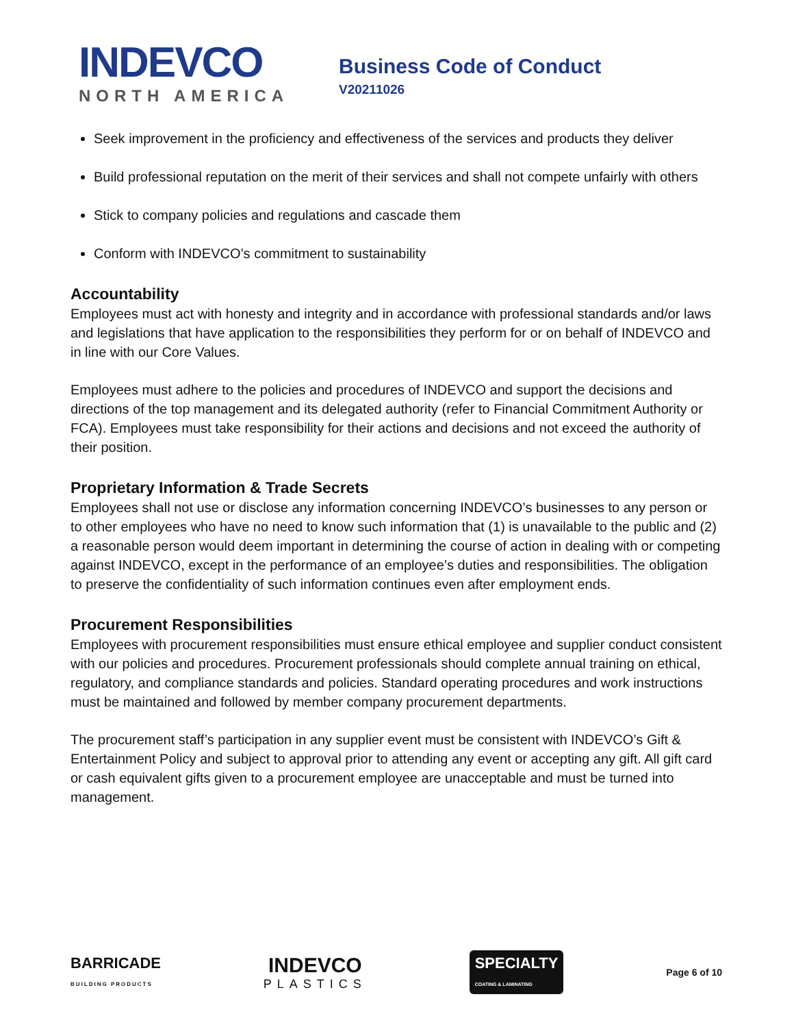INDEVCO
NORTH AMERICA
Business Code of Conduct
V20211026
Seek improvement in the proficiency and effectiveness of the services and products they deliver
Build professional reputation on the merit of their services and shall not compete unfairly with others
Stick to company policies and regulations and cascade them
Conform with INDEVCO’s commitment to sustainability
Accountability
Employees must act with honesty and integrity and in accordance with professional standards and/or laws and legislations that have application to the responsibilities they perform for or on behalf of INDEVCO and in line with our Core Values.
Employees must adhere to the policies and procedures of INDEVCO and support the decisions and directions of the top management and its delegated authority (refer to Financial Commitment Authority or FCA). Employees must take responsibility for their actions and decisions and not exceed the authority of their position.
Proprietary Information & Trade Secrets
Employees shall not use or disclose any information concerning INDEVCO’s businesses to any person or to other employees who have no need to know such information that (1) is unavailable to the public and (2) a reasonable person would deem important in determining the course of action in dealing with or competing against INDEVCO, except in the performance of an employee’s duties and responsibilities. The obligation to preserve the confidentiality of such information continues even after employment ends.
Procurement Responsibilities
Employees with procurement responsibilities must ensure ethical employee and supplier conduct consistent with our policies and procedures. Procurement professionals should complete annual training on ethical, regulatory, and compliance standards and policies. Standard operating procedures and work instructions must be maintained and followed by member company procurement departments.
The procurement staff’s participation in any supplier event must be consistent with INDEVCO’s Gift & Entertainment Policy and subject to approval prior to attending any event or accepting any gift. All gift card or cash equivalent gifts given to a procurement employee are unacceptable and must be turned into management.
BARRICADE
BUILDING PRODUCTS
INDEVCO
PLASTICS
SPECIALTY
COATING & LAMINATING
Page 6 of 10